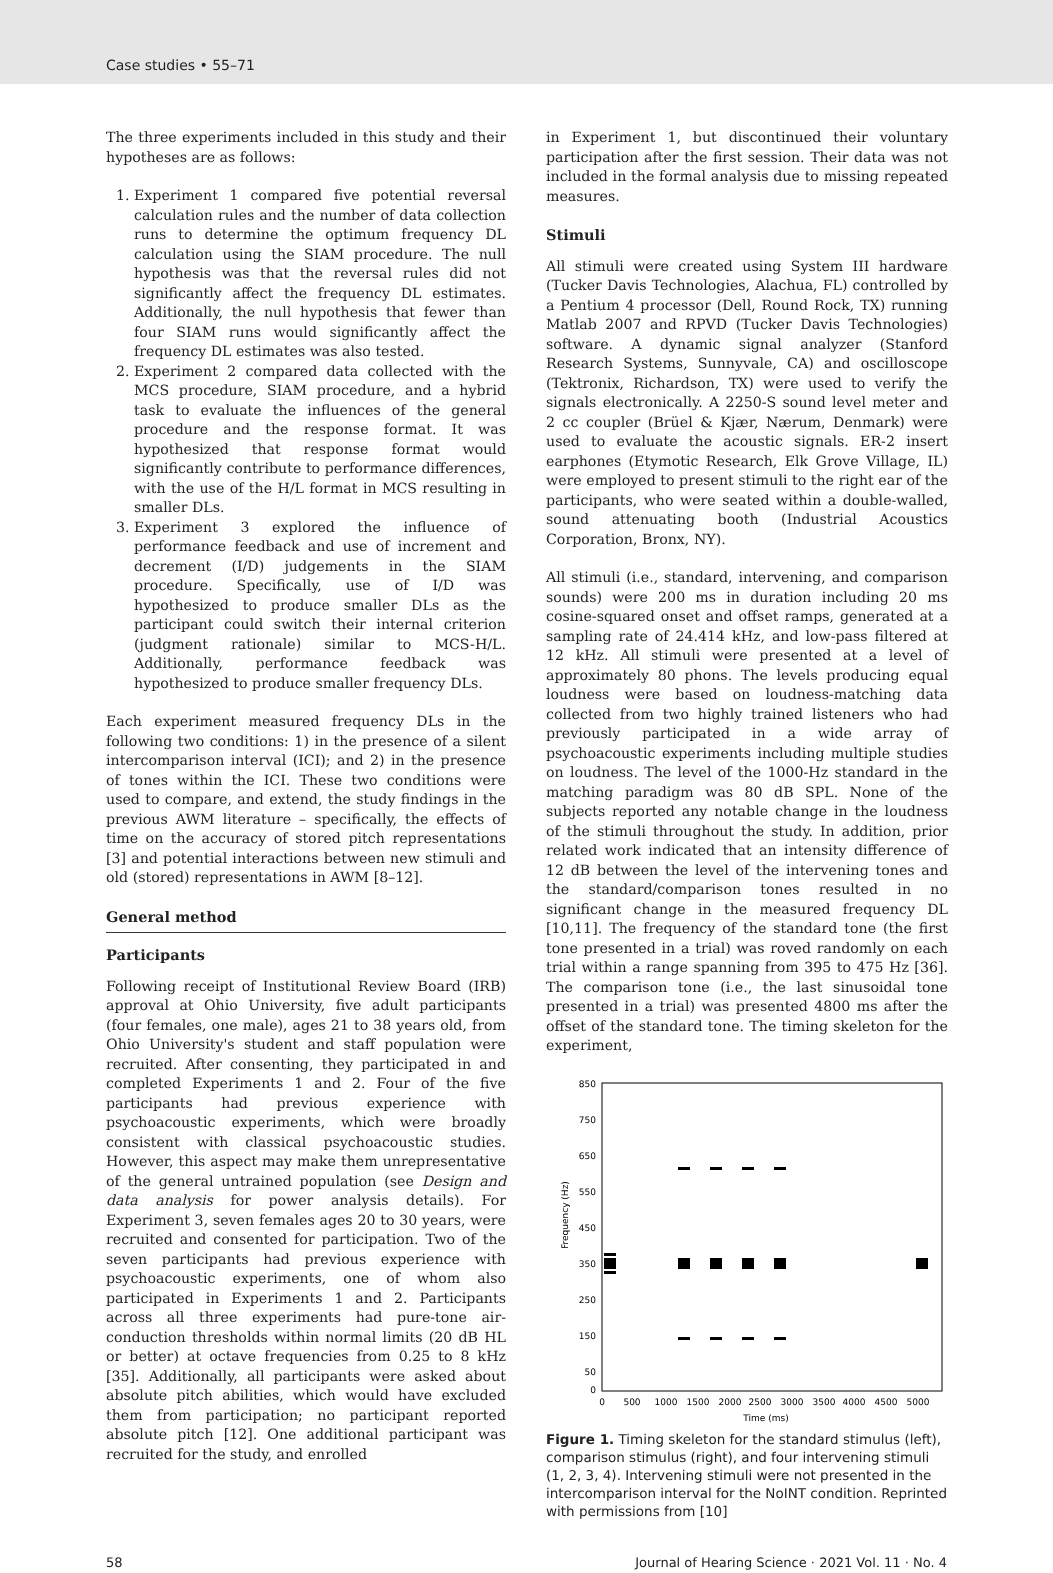Case studies • 55–71
The three experiments included in this study and their hypotheses are as follows:
1. Experiment 1 compared five potential reversal calculation rules and the number of data collection runs to determine the optimum frequency DL calculation using the SIAM procedure. The null hypothesis was that the reversal rules did not significantly affect the frequency DL estimates. Additionally, the null hypothesis that fewer than four SIAM runs would significantly affect the frequency DL estimates was also tested.
2. Experiment 2 compared data collected with the MCS procedure, SIAM procedure, and a hybrid task to evaluate the influences of the general procedure and the response format. It was hypothesized that response format would significantly contribute to performance differences, with the use of the H/L format in MCS resulting in smaller DLs.
3. Experiment 3 explored the influence of performance feedback and use of increment and decrement (I/D) judgements in the SIAM procedure. Specifically, use of I/D was hypothesized to produce smaller DLs as the participant could switch their internal criterion (judgment rationale) similar to MCS-H/L. Additionally, performance feedback was hypothesized to produce smaller frequency DLs.
Each experiment measured frequency DLs in the following two conditions: 1) in the presence of a silent intercomparison interval (ICI); and 2) in the presence of tones within the ICI. These two conditions were used to compare, and extend, the study findings in the previous AWM literature – specifically, the effects of time on the accuracy of stored pitch representations [3] and potential interactions between new stimuli and old (stored) representations in AWM [8–12].
General method
Participants
Following receipt of Institutional Review Board (IRB) approval at Ohio University, five adult participants (four females, one male), ages 21 to 38 years old, from Ohio University's student and staff population were recruited. After consenting, they participated in and completed Experiments 1 and 2. Four of the five participants had previous experience with psychoacoustic experiments, which were broadly consistent with classical psychoacoustic studies. However, this aspect may make them unrepresentative of the general untrained population (see Design and data analysis for power analysis details). For Experiment 3, seven females ages 20 to 30 years, were recruited and consented for participation. Two of the seven participants had previous experience with psychoacoustic experiments, one of whom also participated in Experiments 1 and 2. Participants across all three experiments had pure-tone air-conduction thresholds within normal limits (20 dB HL or better) at octave frequencies from 0.25 to 8 kHz [35]. Additionally, all participants were asked about absolute pitch abilities, which would have excluded them from participation; no participant reported absolute pitch [12]. One additional participant was recruited for the study, and enrolled
in Experiment 1, but discontinued their voluntary participation after the first session. Their data was not included in the formal analysis due to missing repeated measures.
Stimuli
All stimuli were created using System III hardware (Tucker Davis Technologies, Alachua, FL) controlled by a Pentium 4 processor (Dell, Round Rock, TX) running Matlab 2007 and RPVD (Tucker Davis Technologies) software. A dynamic signal analyzer (Stanford Research Systems, Sunnyvale, CA) and oscilloscope (Tektronix, Richardson, TX) were used to verify the signals electronically. A 2250-S sound level meter and 2 cc coupler (Brüel & Kjær, Nærum, Denmark) were used to evaluate the acoustic signals. ER-2 insert earphones (Etymotic Research, Elk Grove Village, IL) were employed to present stimuli to the right ear of the participants, who were seated within a double-walled, sound attenuating booth (Industrial Acoustics Corporation, Bronx, NY).
All stimuli (i.e., standard, intervening, and comparison sounds) were 200 ms in duration including 20 ms cosine-squared onset and offset ramps, generated at a sampling rate of 24.414 kHz, and low-pass filtered at 12 kHz. All stimuli were presented at a level of approximately 80 phons. The levels producing equal loudness were based on loudness-matching data collected from two highly trained listeners who had previously participated in a wide array of psychoacoustic experiments including multiple studies on loudness. The level of the 1000-Hz standard in the matching paradigm was 80 dB SPL. None of the subjects reported any notable change in the loudness of the stimuli throughout the study. In addition, prior related work indicated that an intensity difference of 12 dB between the level of the intervening tones and the standard/comparison tones resulted in no significant change in the measured frequency DL [10,11]. The frequency of the standard tone (the first tone presented in a trial) was roved randomly on each trial within a range spanning from 395 to 475 Hz [36]. The comparison tone (i.e., the last sinusoidal tone presented in a trial) was presented 4800 ms after the offset of the standard tone. The timing skeleton for the experiment,
Frequency (Hz)
850
750
650
550
450
350
250
150
50
0
0
500
1000
1500
2000
2500
3000
3500
4000
4500
5000
Time (ms)
Figure 1. Timing skeleton for the standard stimulus (left), comparison stimulus (right), and four intervening stimuli (1, 2, 3, 4). Intervening stimuli were not presented in the intercomparison interval for the NoINT condition. Reprinted with permissions from [10]
58 Journal of Hearing Science · 2021 Vol. 11 · No. 4